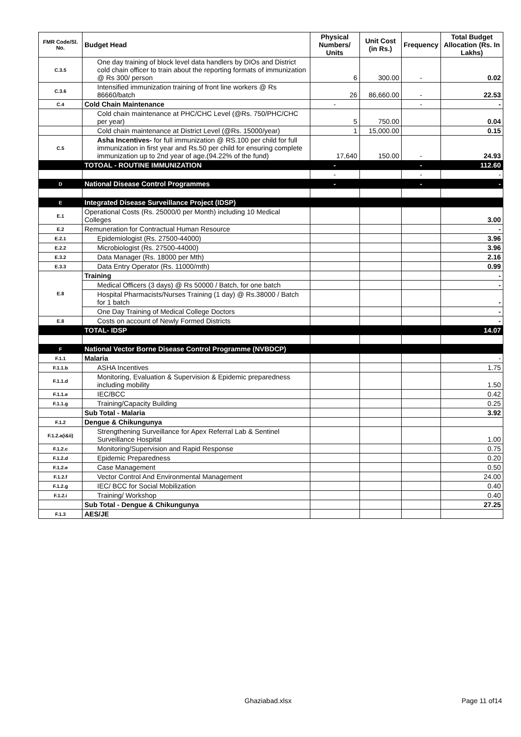| FMR Code/Sl. No. | Budget Head | Physical Numbers/ Units | Unit Cost (in Rs.) | Frequency | Total Budget Allocation (Rs. In Lakhs) |
| --- | --- | --- | --- | --- | --- |
| C.3.5 | One day training of block level data handlers by DIOs and District cold chain officer to train about the reporting formats of immunization @ Rs 300/ person | 6 | 300.00 | - | 0.02 |
| C.3.6 | Intensified immunization training of front line workers @ Rs 86660/batch | 26 | 86,660.00 | - | 22.53 |
| C.4 | Cold Chain Maintenance | - | | - | - |
| | Cold chain maintenance at PHC/CHC Level (@Rs. 750/PHC/CHC per year) | 5 | 750.00 | | 0.04 |
| | Cold chain maintenance at District Level (@Rs. 15000/year) | 1 | 15,000.00 | | 0.15 |
| C.5 | Asha Incentives- for full immunization @ RS.100 per child for full immunization in first year and Rs.50 per child for ensuring complete immunization up to 2nd year of age.(94.22% of the fund) | 17,640 | 150.00 | - | 24.93 |
| | TOTOAL - ROUTINE IMMUNIZATION | - | | - | 112.60 |
| | | - | | - | - |
| D | National Disease Control Programmes | - | | - | - |
| E | Integrated Disease Surveillance Project (IDSP) | | | | |
| E.1 | Operational Costs (Rs. 25000/0 per Month) including 10 Medical Colleges | | | | 3.00 |
| E.2 | Remuneration for Contractual Human Resource | | | | - |
| E.2.1 | Epidemiologist (Rs. 27500-44000) | | | | 3.96 |
| E.2.2 | Microbiologist (Rs. 27500-44000) | | | | 3.96 |
| E.3.2 | Data Manager (Rs. 18000 per Mth) | | | | 2.16 |
| E.3.3 | Data Entry Operator (Rs. 11000/mth) | | | | 0.99 |
| E.8 | Training | | | | - |
| | Medical Officers (3 days) @ Rs 50000 / Batch, for one batch | | | | - |
| | Hospital Pharmacists/Nurses Training (1 day) @ Rs.38000 / Batch for 1 batch | | | | - |
| | One Day Training of Medical College Doctors | | | | - |
| E.8 | Costs on account of Newly Formed Districts | | | | - |
| | TOTAL- IDSP | | | | 14.07 |
| F | National Vector Borne Disease Control Programme (NVBDCP) | | | | |
| F.1.1 | Malaria | | | | - |
| F.1.1.b | ASHA Incentives | | | | 1.75 |
| F.1.1.d | Monitoring, Evaluation & Supervision & Epidemic preparedness including mobility | | | | 1.50 |
| F.1.1.e | IEC/BCC | | | | 0.42 |
| F.1.1.g | Training/Capacity Building | | | | 0.25 |
| | Sub Total - Malaria | | | | 3.92 |
| F.1.2 | Dengue & Chikungunya | | | | |
| F.1.2.a(i&ii) | Strengthening Surveillance for Apex Referral Lab & Sentinel Surveillance Hospital | | | | 1.00 |
| F.1.2.c | Monitoring/Supervision and Rapid Response | | | | 0.75 |
| F.1.2.d | Epidemic Preparedness | | | | 0.20 |
| F.1.2.e | Case Management | | | | 0.50 |
| F.1.2.f | Vector Control And Environmental Management | | | | 24.00 |
| F.1.2.g | IEC/ BCC for Social Mobilization | | | | 0.40 |
| F.1.2.i | Training/ Workshop | | | | 0.40 |
| | Sub Total - Dengue & Chikungunya | | | | 27.25 |
| F.1.3 | AES/JE | | | | |
Ghaziabad.xlsx Page 11 of14